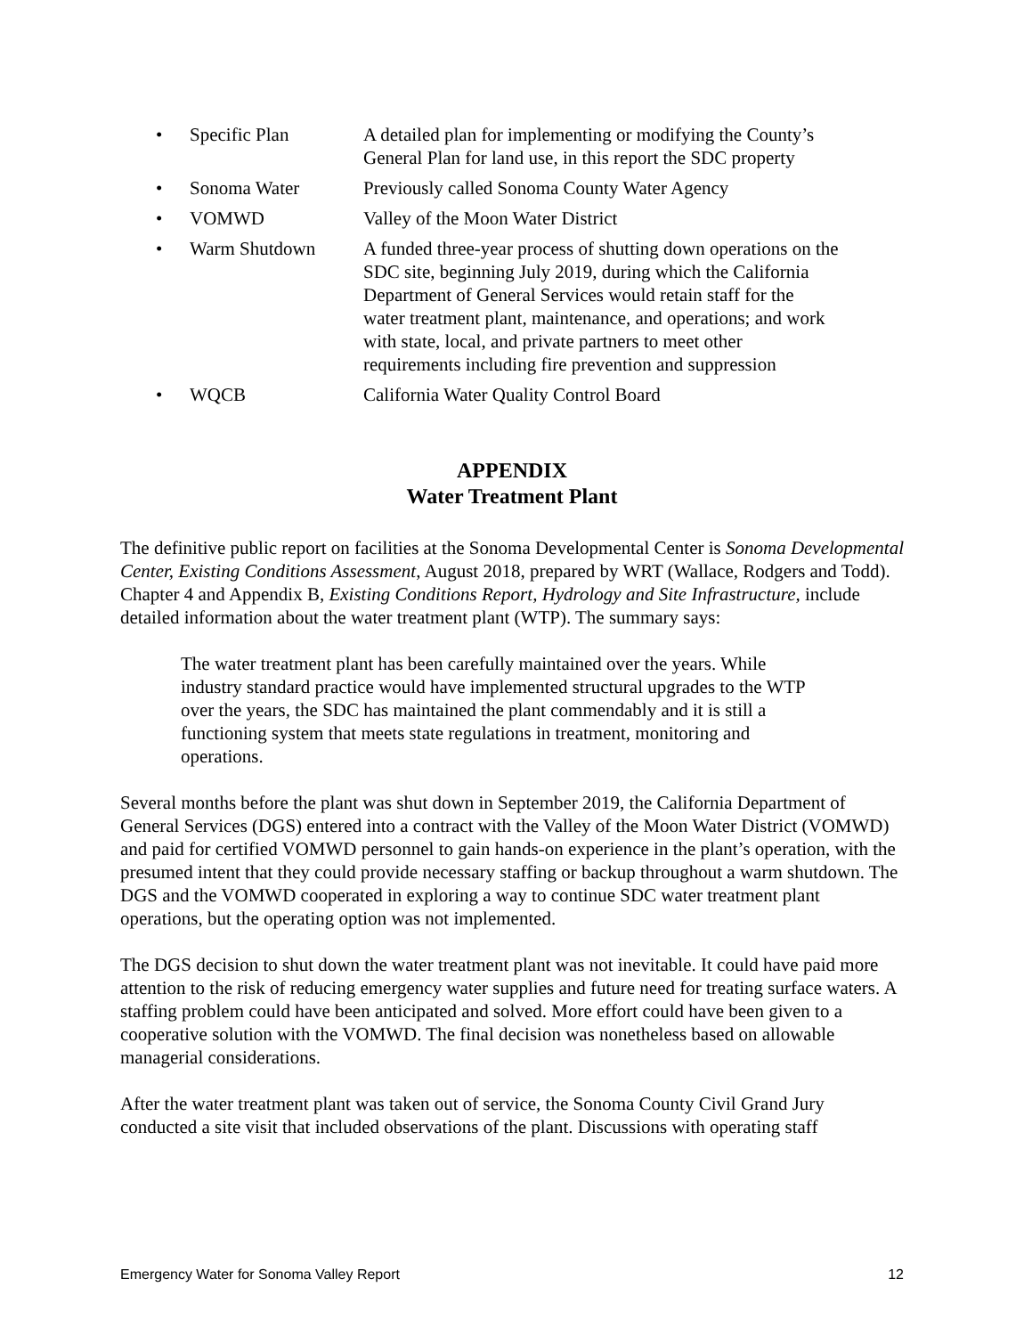• Specific Plan A detailed plan for implementing or modifying the County’s General Plan for land use, in this report the SDC property
• Sonoma Water Previously called Sonoma County Water Agency
• VOMWD Valley of the Moon Water District
• Warm Shutdown A funded three-year process of shutting down operations on the SDC site, beginning July 2019, during which the California Department of General Services would retain staff for the water treatment plant, maintenance, and operations; and work with state, local, and private partners to meet other requirements including fire prevention and suppression
• WQCB California Water Quality Control Board
APPENDIX
Water Treatment Plant
The definitive public report on facilities at the Sonoma Developmental Center is Sonoma Developmental Center, Existing Conditions Assessment, August 2018, prepared by WRT (Wallace, Rodgers and Todd). Chapter 4 and Appendix B, Existing Conditions Report, Hydrology and Site Infrastructure, include detailed information about the water treatment plant (WTP). The summary says:
The water treatment plant has been carefully maintained over the years. While industry standard practice would have implemented structural upgrades to the WTP over the years, the SDC has maintained the plant commendably and it is still a functioning system that meets state regulations in treatment, monitoring and operations.
Several months before the plant was shut down in September 2019, the California Department of General Services (DGS) entered into a contract with the Valley of the Moon Water District (VOMWD) and paid for certified VOMWD personnel to gain hands-on experience in the plant’s operation, with the presumed intent that they could provide necessary staffing or backup throughout a warm shutdown. The DGS and the VOMWD cooperated in exploring a way to continue SDC water treatment plant operations, but the operating option was not implemented.
The DGS decision to shut down the water treatment plant was not inevitable. It could have paid more attention to the risk of reducing emergency water supplies and future need for treating surface waters. A staffing problem could have been anticipated and solved. More effort could have been given to a cooperative solution with the VOMWD. The final decision was nonetheless based on allowable managerial considerations.
After the water treatment plant was taken out of service, the Sonoma County Civil Grand Jury conducted a site visit that included observations of the plant. Discussions with operating staff
Emergency Water for Sonoma Valley Report 12